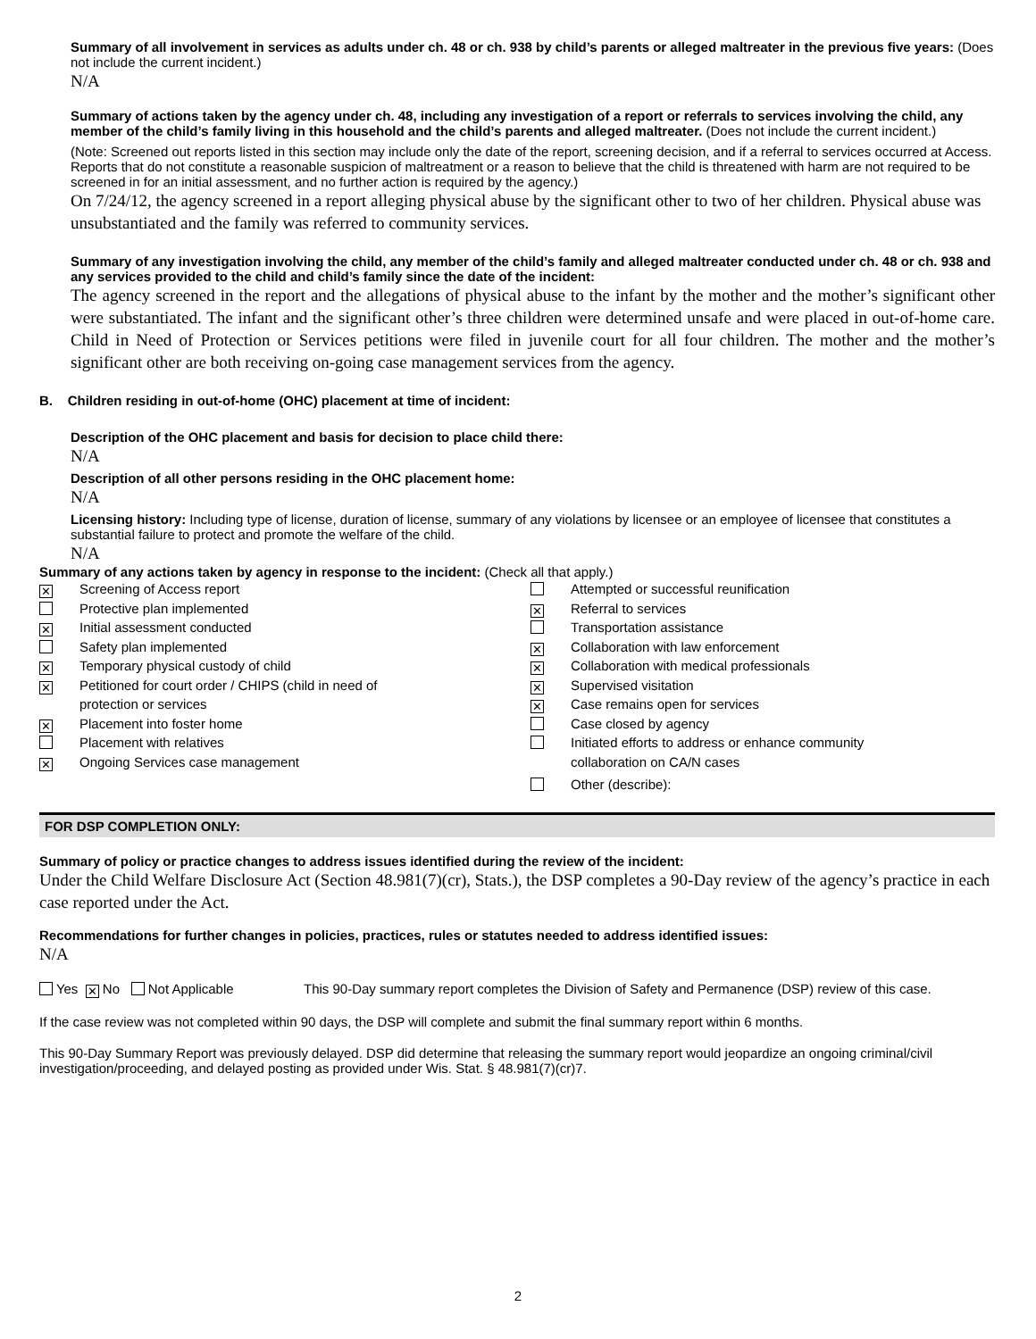Summary of all involvement in services as adults under ch. 48 or ch. 938 by child’s parents or alleged maltreater in the previous five years: (Does not include the current incident.)
N/A
Summary of actions taken by the agency under ch. 48, including any investigation of a report or referrals to services involving the child, any member of the child’s family living in this household and the child’s parents and alleged maltreater. (Does not include the current incident.)
(Note: Screened out reports listed in this section may include only the date of the report, screening decision, and if a referral to services occurred at Access. Reports that do not constitute a reasonable suspicion of maltreatment or a reason to believe that the child is threatened with harm are not required to be screened in for an initial assessment, and no further action is required by the agency.)
On 7/24/12, the agency screened in a report alleging physical abuse by the significant other to two of her children. Physical abuse was unsubstantiated and the family was referred to community services.
Summary of any investigation involving the child, any member of the child’s family and alleged maltreater conducted under ch. 48 or ch. 938 and any services provided to the child and child’s family since the date of the incident:
The agency screened in the report and the allegations of physical abuse to the infant by the mother and the mother’s significant other were substantiated. The infant and the significant other’s three children were determined unsafe and were placed in out-of-home care. Child in Need of Protection or Services petitions were filed in juvenile court for all four children. The mother and the mother’s significant other are both receiving on-going case management services from the agency.
B. Children residing in out-of-home (OHC) placement at time of incident:
Description of the OHC placement and basis for decision to place child there:
N/A
Description of all other persons residing in the OHC placement home:
N/A
Licensing history: Including type of license, duration of license, summary of any violations by licensee or an employee of licensee that constitutes a substantial failure to protect and promote the welfare of the child.
N/A
Summary of any actions taken by agency in response to the incident: (Check all that apply.)
✕ Screening of Access report
Protective plan implemented
✕ Initial assessment conducted
Safety plan implemented
✕ Temporary physical custody of child
✕ Petitioned for court order / CHIPS (child in need of
protection or services
✕ Placement into foster home
Placement with relatives
✕ Ongoing Services case management
Attempted or successful reunification
✕ Referral to services
Transportation assistance
✕ Collaboration with law enforcement
✕ Collaboration with medical professionals
✕ Supervised visitation
✕ Case remains open for services
Case closed by agency
Initiated efforts to address or enhance community
collaboration on CA/N cases
Other (describe):
FOR DSP COMPLETION ONLY:
Summary of policy or practice changes to address issues identified during the review of the incident:
Under the Child Welfare Disclosure Act (Section 48.981(7)(cr), Stats.), the DSP completes a 90-Day review of the agency’s practice in each case reported under the Act.
Recommendations for further changes in policies, practices, rules or statutes needed to address identified issues:
N/A
Yes ✕ No Not Applicable This 90-Day summary report completes the Division of Safety and Permanence (DSP) review of this case.
If the case review was not completed within 90 days, the DSP will complete and submit the final summary report within 6 months.
This 90-Day Summary Report was previously delayed. DSP did determine that releasing the summary report would jeopardize an ongoing criminal/civil investigation/proceeding, and delayed posting as provided under Wis. Stat. § 48.981(7)(cr)7.
2